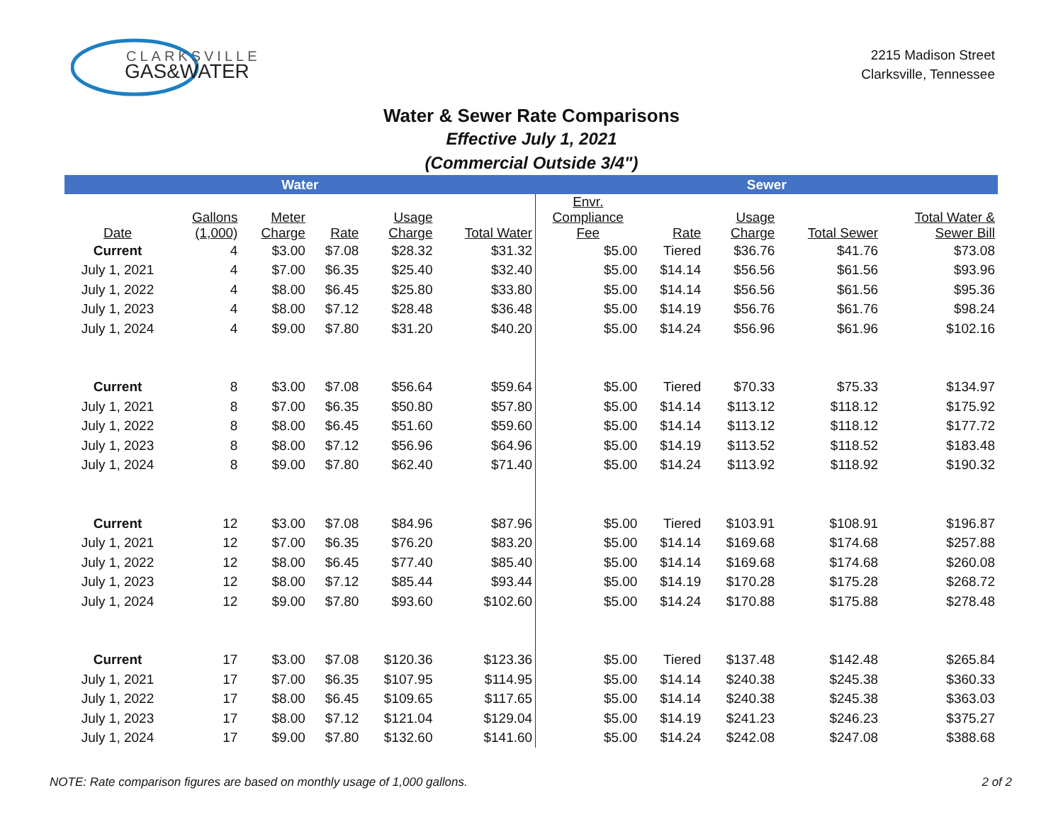CLARKSVILLE
GAS&WATER
2215 Madison Street
Clarksville, Tennessee
Water & Sewer Rate Comparisons
Effective July 1, 2021
(Commercial Outside 3/4")
| Water | | | | | | Sewer | | | | |
| --- | --- | --- | --- | --- | --- | --- | --- | --- | --- | --- |
| Date | Gallons (1,000) | Meter Charge | Rate | Usage Charge | Total Water | Envr. Compliance Fee | Rate | Usage Charge | Total Sewer | Total Water & Sewer Bill |
| Current | 4 | $3.00 | $7.08 | $28.32 | $31.32 | $5.00 | Tiered | $36.76 | $41.76 | $73.08 |
| July 1, 2021 | 4 | $7.00 | $6.35 | $25.40 | $32.40 | $5.00 | $14.14 | $56.56 | $61.56 | $93.96 |
| July 1, 2022 | 4 | $8.00 | $6.45 | $25.80 | $33.80 | $5.00 | $14.14 | $56.56 | $61.56 | $95.36 |
| July 1, 2023 | 4 | $8.00 | $7.12 | $28.48 | $36.48 | $5.00 | $14.19 | $56.76 | $61.76 | $98.24 |
| July 1, 2024 | 4 | $9.00 | $7.80 | $31.20 | $40.20 | $5.00 | $14.24 | $56.96 | $61.96 | $102.16 |
| Current | 8 | $3.00 | $7.08 | $56.64 | $59.64 | $5.00 | Tiered | $70.33 | $75.33 | $134.97 |
| July 1, 2021 | 8 | $7.00 | $6.35 | $50.80 | $57.80 | $5.00 | $14.14 | $113.12 | $118.12 | $175.92 |
| July 1, 2022 | 8 | $8.00 | $6.45 | $51.60 | $59.60 | $5.00 | $14.14 | $113.12 | $118.12 | $177.72 |
| July 1, 2023 | 8 | $8.00 | $7.12 | $56.96 | $64.96 | $5.00 | $14.19 | $113.52 | $118.52 | $183.48 |
| July 1, 2024 | 8 | $9.00 | $7.80 | $62.40 | $71.40 | $5.00 | $14.24 | $113.92 | $118.92 | $190.32 |
| Current | 12 | $3.00 | $7.08 | $84.96 | $87.96 | $5.00 | Tiered | $103.91 | $108.91 | $196.87 |
| July 1, 2021 | 12 | $7.00 | $6.35 | $76.20 | $83.20 | $5.00 | $14.14 | $169.68 | $174.68 | $257.88 |
| July 1, 2022 | 12 | $8.00 | $6.45 | $77.40 | $85.40 | $5.00 | $14.14 | $169.68 | $174.68 | $260.08 |
| July 1, 2023 | 12 | $8.00 | $7.12 | $85.44 | $93.44 | $5.00 | $14.19 | $170.28 | $175.28 | $268.72 |
| July 1, 2024 | 12 | $9.00 | $7.80 | $93.60 | $102.60 | $5.00 | $14.24 | $170.88 | $175.88 | $278.48 |
| Current | 17 | $3.00 | $7.08 | $120.36 | $123.36 | $5.00 | Tiered | $137.48 | $142.48 | $265.84 |
| July 1, 2021 | 17 | $7.00 | $6.35 | $107.95 | $114.95 | $5.00 | $14.14 | $240.38 | $245.38 | $360.33 |
| July 1, 2022 | 17 | $8.00 | $6.45 | $109.65 | $117.65 | $5.00 | $14.14 | $240.38 | $245.38 | $363.03 |
| July 1, 2023 | 17 | $8.00 | $7.12 | $121.04 | $129.04 | $5.00 | $14.19 | $241.23 | $246.23 | $375.27 |
| July 1, 2024 | 17 | $9.00 | $7.80 | $132.60 | $141.60 | $5.00 | $14.24 | $242.08 | $247.08 | $388.68 |
NOTE: Rate comparison figures are based on monthly usage of 1,000 gallons.
2 of 2